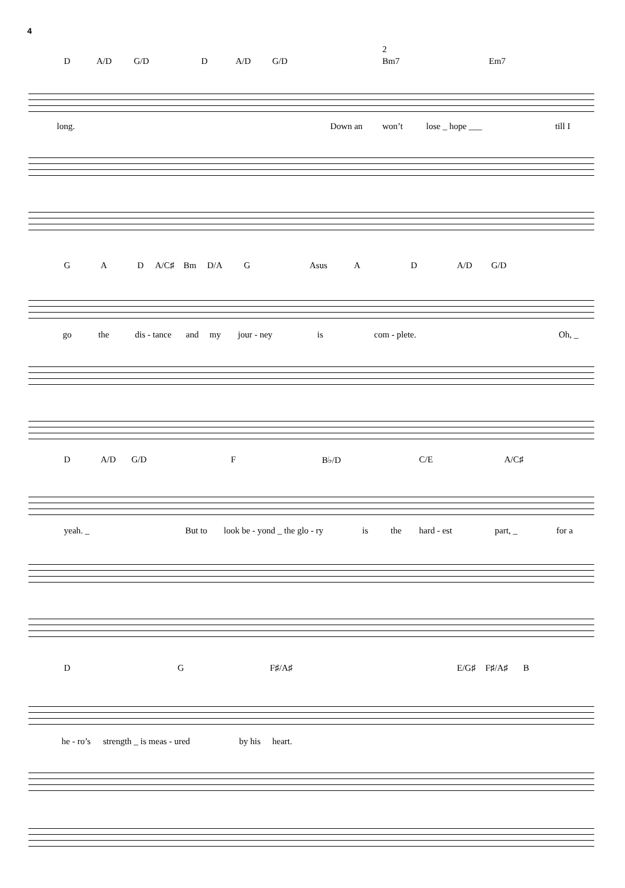4
D A/D G/D D A/D G/D
2
Bm7 Em7
long. Down an won’t lose _ hope ___ till I
G A D A/C♯ Bm D/A G Asus A D A/D G/D
go the dis - tance and my jour - ney is com - plete. Oh, _
D A/D G/D F B♭/D C/E A/C♯
yeah. _ But to look be - yond _ the glo - ry is the hard - est part, _ for a
D G F♯/A♯ E/G♯ F♯/A♯ B
he - ro’s strength _ is meas - ured by his heart.